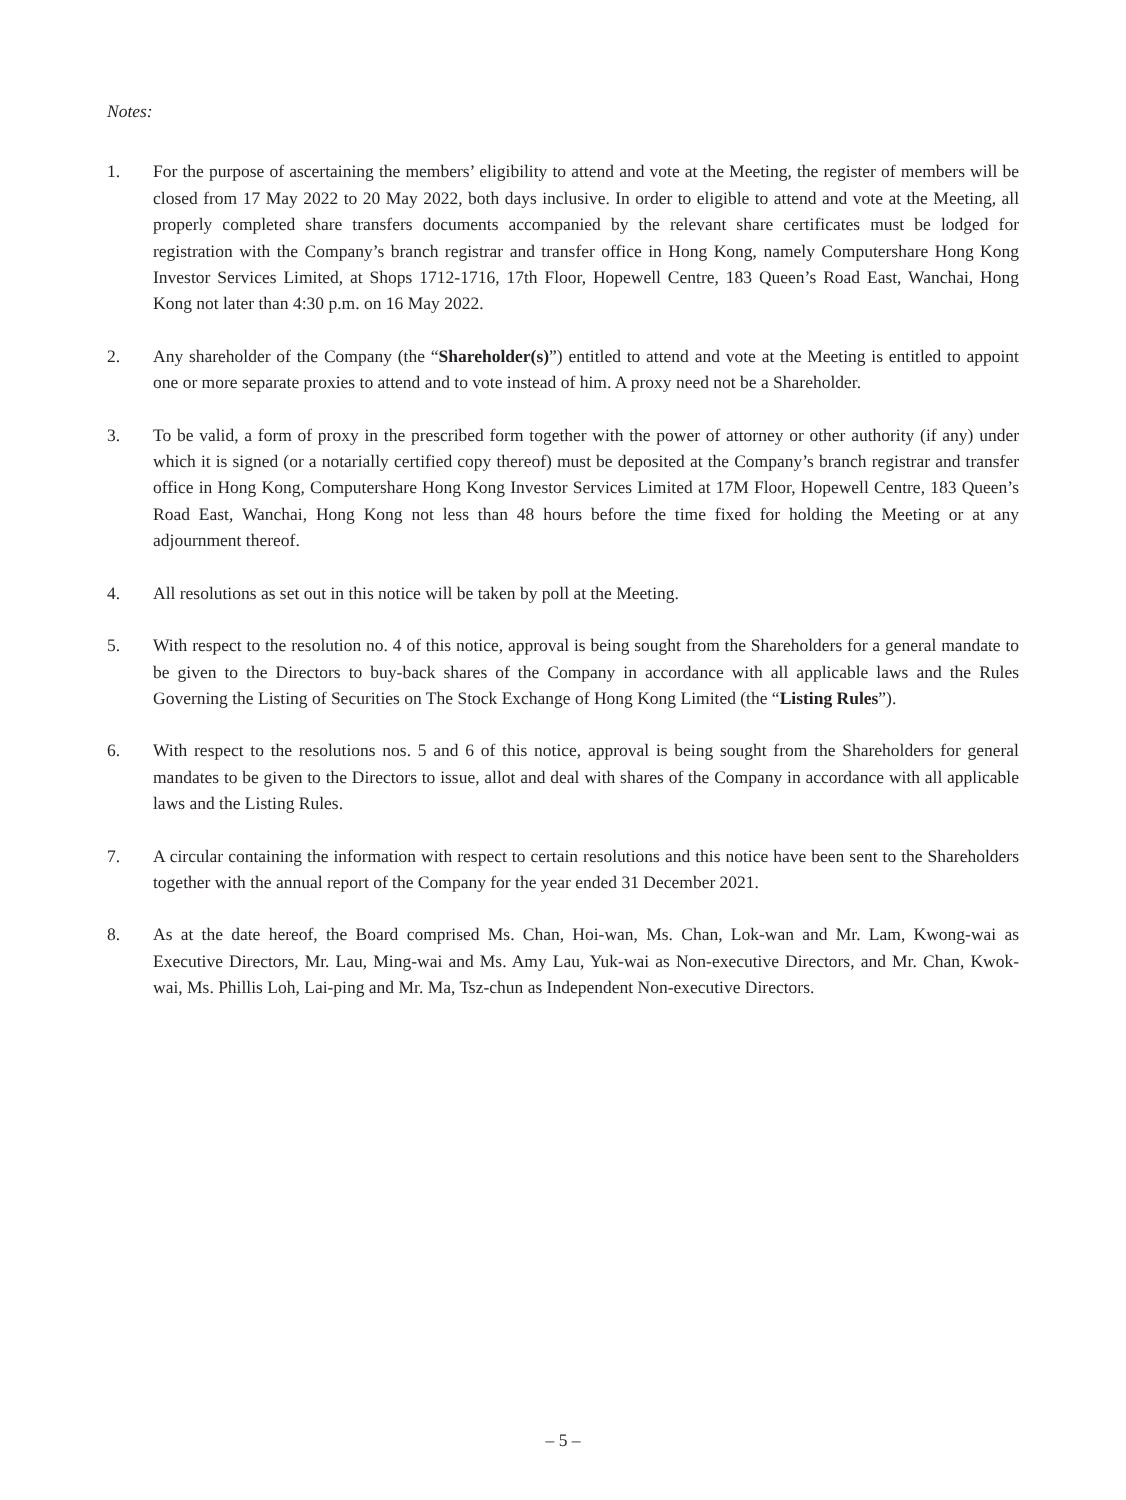Notes:
1. For the purpose of ascertaining the members’ eligibility to attend and vote at the Meeting, the register of members will be closed from 17 May 2022 to 20 May 2022, both days inclusive. In order to eligible to attend and vote at the Meeting, all properly completed share transfers documents accompanied by the relevant share certificates must be lodged for registration with the Company’s branch registrar and transfer office in Hong Kong, namely Computershare Hong Kong Investor Services Limited, at Shops 1712-1716, 17th Floor, Hopewell Centre, 183 Queen’s Road East, Wanchai, Hong Kong not later than 4:30 p.m. on 16 May 2022.
2. Any shareholder of the Company (the “Shareholder(s)”) entitled to attend and vote at the Meeting is entitled to appoint one or more separate proxies to attend and to vote instead of him. A proxy need not be a Shareholder.
3. To be valid, a form of proxy in the prescribed form together with the power of attorney or other authority (if any) under which it is signed (or a notarially certified copy thereof) must be deposited at the Company’s branch registrar and transfer office in Hong Kong, Computershare Hong Kong Investor Services Limited at 17M Floor, Hopewell Centre, 183 Queen’s Road East, Wanchai, Hong Kong not less than 48 hours before the time fixed for holding the Meeting or at any adjournment thereof.
4. All resolutions as set out in this notice will be taken by poll at the Meeting.
5. With respect to the resolution no. 4 of this notice, approval is being sought from the Shareholders for a general mandate to be given to the Directors to buy-back shares of the Company in accordance with all applicable laws and the Rules Governing the Listing of Securities on The Stock Exchange of Hong Kong Limited (the “Listing Rules”).
6. With respect to the resolutions nos. 5 and 6 of this notice, approval is being sought from the Shareholders for general mandates to be given to the Directors to issue, allot and deal with shares of the Company in accordance with all applicable laws and the Listing Rules.
7. A circular containing the information with respect to certain resolutions and this notice have been sent to the Shareholders together with the annual report of the Company for the year ended 31 December 2021.
8. As at the date hereof, the Board comprised Ms. Chan, Hoi-wan, Ms. Chan, Lok-wan and Mr. Lam, Kwong-wai as Executive Directors, Mr. Lau, Ming-wai and Ms. Amy Lau, Yuk-wai as Non-executive Directors, and Mr. Chan, Kwok-wai, Ms. Phillis Loh, Lai-ping and Mr. Ma, Tsz-chun as Independent Non-executive Directors.
– 5 –